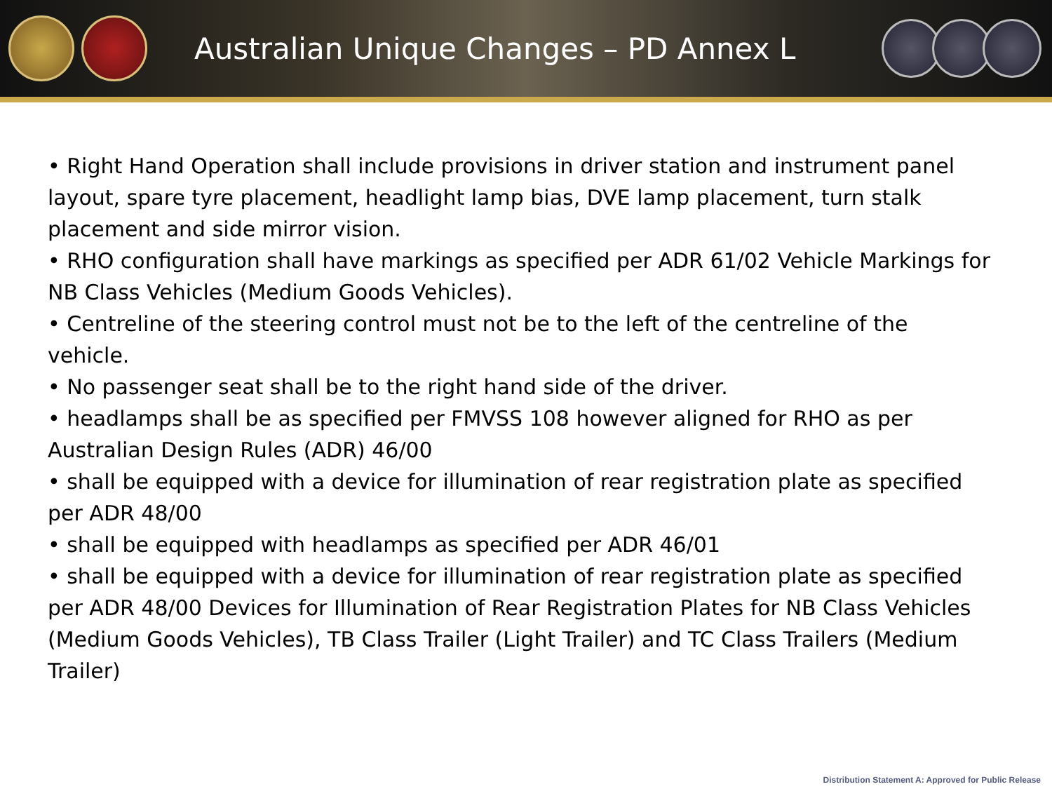Australian Unique Changes – PD Annex L
• Right Hand Operation shall include provisions in driver station and instrument panel layout, spare tyre placement, headlight lamp bias, DVE lamp placement, turn stalk placement and side mirror vision.
• RHO configuration shall have markings as specified per ADR 61/02 Vehicle Markings for NB Class Vehicles (Medium Goods Vehicles).
• Centreline of the steering control must not be to the left of the centreline of the vehicle.
• No passenger seat shall be to the right hand side of the driver.
• headlamps shall be as specified per FMVSS 108 however aligned for RHO as per Australian Design Rules (ADR) 46/00
• shall be equipped with a device for illumination of rear registration plate as specified per ADR 48/00
• shall be equipped with headlamps as specified per ADR 46/01
• shall be equipped with a device for illumination of rear registration plate as specified per ADR 48/00 Devices for Illumination of Rear Registration Plates for NB Class Vehicles (Medium Goods Vehicles), TB Class Trailer (Light Trailer) and TC Class Trailers (Medium Trailer)
Distribution Statement A: Approved for Public Release